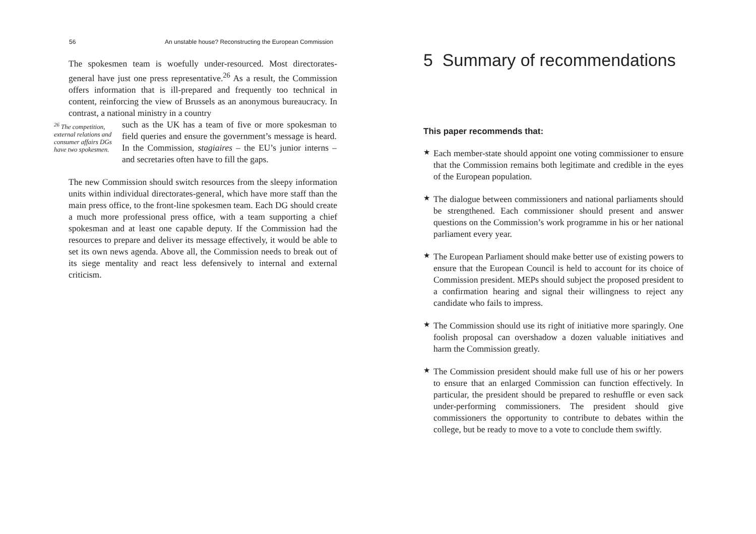56 An unstable house? Reconstructing the European Commission
The spokesmen team is woefully under-resourced. Most directorates-general have just one press representative.<sup>26</sup> As a result, the Commission offers information that is ill-prepared and frequently too technical in content, reinforcing the view of Brussels as an anonymous bureaucracy. In contrast, a national ministry in a country
<sup>26</sup> The competition, external relations and consumer affairs DGs have two spokesmen.
such as the UK has a team of five or more spokesman to field queries and ensure the government’s message is heard. In the Commission, stagiaires – the EU’s junior interns – and secretaries often have to fill the gaps.
The new Commission should switch resources from the sleepy information units within individual directorates-general, which have more staff than the main press office, to the front-line spokesmen team. Each DG should create a much more professional press office, with a team supporting a chief spokesman and at least one capable deputy. If the Commission had the resources to prepare and deliver its message effectively, it would be able to set its own news agenda. Above all, the Commission needs to break out of its siege mentality and react less defensively to internal and external criticism.
5 Summary of recommendations
This paper recommends that:
★
Each member-state should appoint one voting commissioner to ensure that the Commission remains both legitimate and credible in the eyes of the European population.
★
The dialogue between commissioners and national parliaments should be strengthened. Each commissioner should present and answer questions on the Commission’s work programme in his or her national parliament every year.
★
The European Parliament should make better use of existing powers to ensure that the European Council is held to account for its choice of Commission president. MEPs should subject the proposed president to a confirmation hearing and signal their willingness to reject any candidate who fails to impress.
★
The Commission should use its right of initiative more sparingly. One foolish proposal can overshadow a dozen valuable initiatives and harm the Commission greatly.
★
The Commission president should make full use of his or her powers to ensure that an enlarged Commission can function effectively. In particular, the president should be prepared to reshuffle or even sack under-performing commissioners. The president should give commissioners the opportunity to contribute to debates within the college, but be ready to move to a vote to conclude them swiftly.